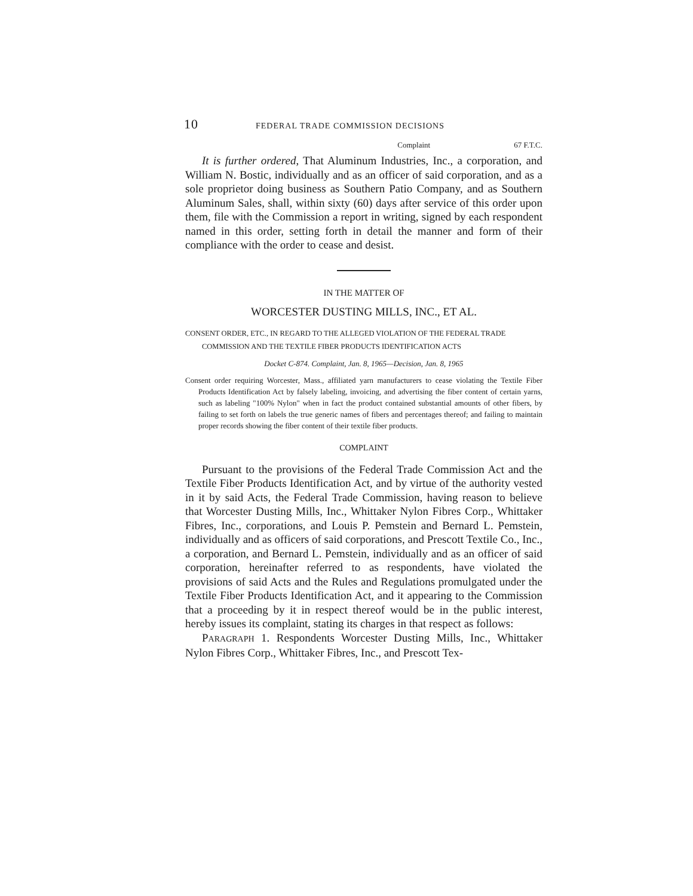10 FEDERAL TRADE COMMISSION DECISIONS
Complaint 67 F.T.C.
It is further ordered, That Aluminum Industries, Inc., a corporation, and William N. Bostic, individually and as an officer of said corporation, and as a sole proprietor doing business as Southern Patio Company, and as Southern Aluminum Sales, shall, within sixty (60) days after service of this order upon them, file with the Commission a report in writing, signed by each respondent named in this order, setting forth in detail the manner and form of their compliance with the order to cease and desist.
IN THE MATTER OF
WORCESTER DUSTING MILLS, INC., ET AL.
CONSENT ORDER, ETC., IN REGARD TO THE ALLEGED VIOLATION OF THE FEDERAL TRADE COMMISSION AND THE TEXTILE FIBER PRODUCTS IDENTIFICATION ACTS
Docket C-874. Complaint, Jan. 8, 1965—Decision, Jan. 8, 1965
Consent order requiring Worcester, Mass., affiliated yarn manufacturers to cease violating the Textile Fiber Products Identification Act by falsely labeling, invoicing, and advertising the fiber content of certain yarns, such as labeling "100% Nylon" when in fact the product contained substantial amounts of other fibers, by failing to set forth on labels the true generic names of fibers and percentages thereof; and failing to maintain proper records showing the fiber content of their textile fiber products.
COMPLAINT
Pursuant to the provisions of the Federal Trade Commission Act and the Textile Fiber Products Identification Act, and by virtue of the authority vested in it by said Acts, the Federal Trade Commission, having reason to believe that Worcester Dusting Mills, Inc., Whittaker Nylon Fibres Corp., Whittaker Fibres, Inc., corporations, and Louis P. Pemstein and Bernard L. Pemstein, individually and as officers of said corporations, and Prescott Textile Co., Inc., a corporation, and Bernard L. Pemstein, individually and as an officer of said corporation, hereinafter referred to as respondents, have violated the provisions of said Acts and the Rules and Regulations promulgated under the Textile Fiber Products Identification Act, and it appearing to the Commission that a proceeding by it in respect thereof would be in the public interest, hereby issues its complaint, stating its charges in that respect as follows:
PARAGRAPH 1. Respondents Worcester Dusting Mills, Inc., Whittaker Nylon Fibres Corp., Whittaker Fibres, Inc., and Prescott Tex-